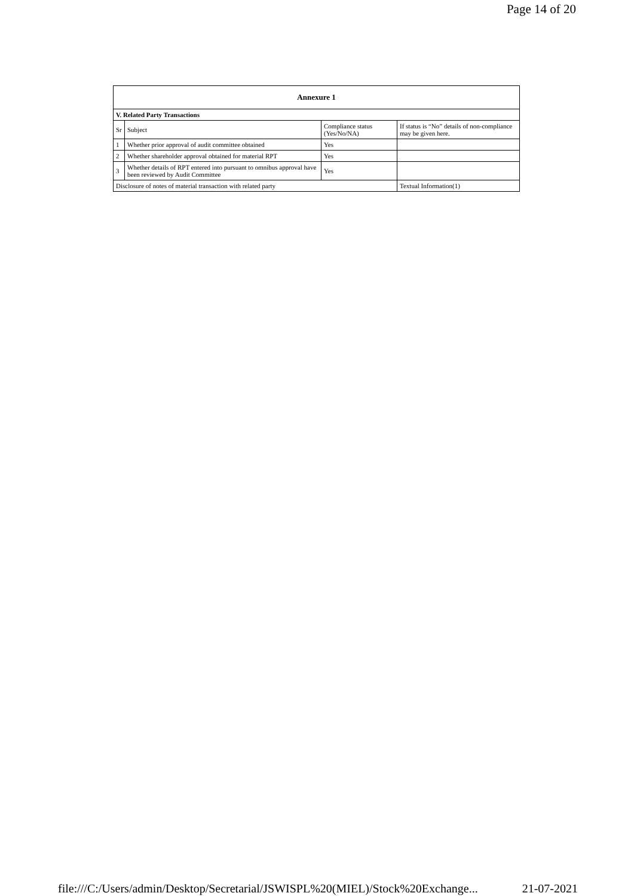Page 14 of 20
| Annexure 1 | | | |
| --- | --- | --- | --- |
| V. Related Party Transactions | | | |
| Sr | Subject | Compliance status (Yes/No/NA) | If status is “No” details of non-compliance may be given here. |
| 1 | Whether prior approval of audit committee obtained | Yes | |
| 2 | Whether shareholder approval obtained for material RPT | Yes | |
| 3 | Whether details of RPT entered into pursuant to omnibus approval have been reviewed by Audit Committee | Yes | |
| Disclosure of notes of material transaction with related party | | | Textual Information(1) |
file:///C:/Users/admin/Desktop/Secretarial/JSWISPL%20(MIEL)/Stock%20Exchange... 21-07-2021